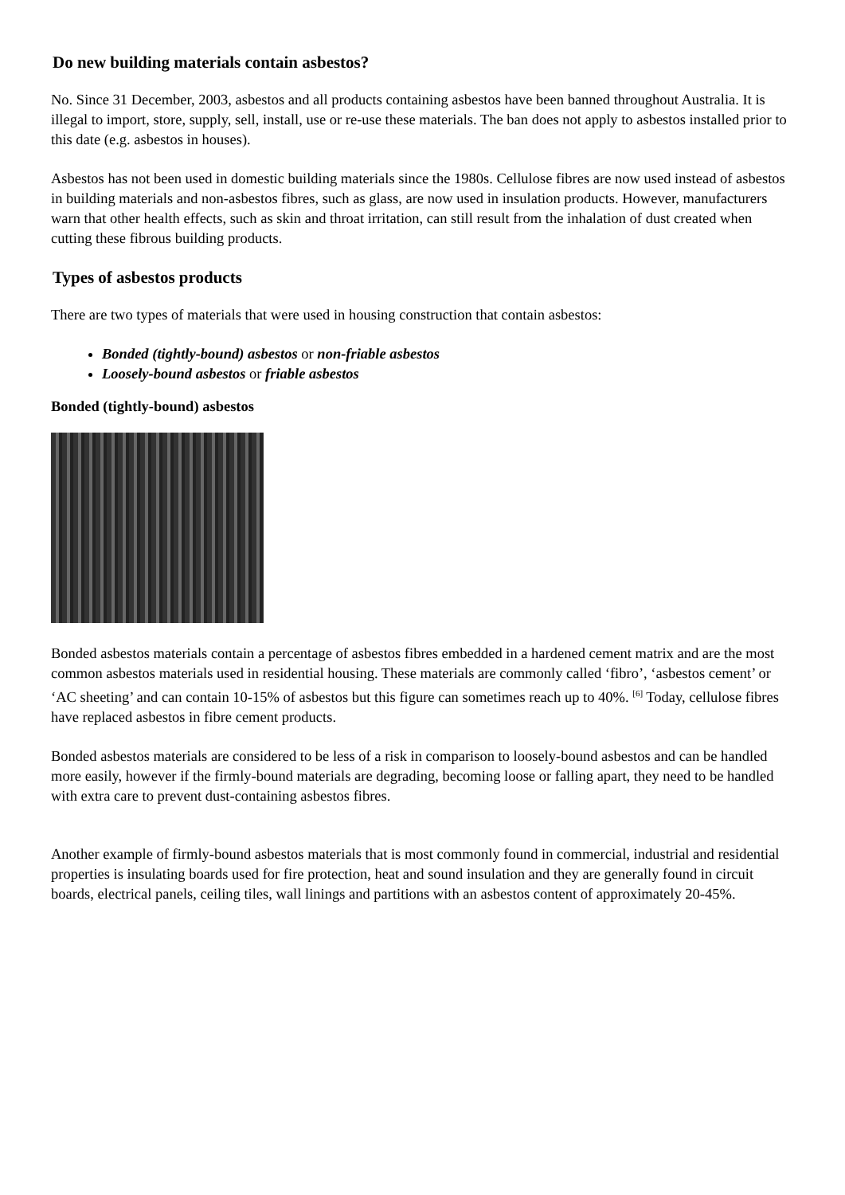Do new building materials contain asbestos?
No. Since 31 December, 2003, asbestos and all products containing asbestos have been banned throughout Australia. It is illegal to import, store, supply, sell, install, use or re-use these materials. The ban does not apply to asbestos installed prior to this date (e.g. asbestos in houses).
Asbestos has not been used in domestic building materials since the 1980s. Cellulose fibres are now used instead of asbestos in building materials and non-asbestos fibres, such as glass, are now used in insulation products. However, manufacturers warn that other health effects, such as skin and throat irritation, can still result from the inhalation of dust created when cutting these fibrous building products.
Types of asbestos products
There are two types of materials that were used in housing construction that contain asbestos:
Bonded (tightly-bound) asbestos or non-friable asbestos
Loosely-bound asbestos or friable asbestos
Bonded (tightly-bound) asbestos
Bonded asbestos materials contain a percentage of asbestos fibres embedded in a hardened cement matrix and are the most common asbestos materials used in residential housing. These materials are commonly called ‘fibro’, ‘asbestos cement’ or ‘AC sheeting’ and can contain 10-15% of asbestos but this figure can sometimes reach up to 40%. <sup>[6]</sup> Today, cellulose fibres have replaced asbestos in fibre cement products.
Bonded asbestos materials are considered to be less of a risk in comparison to loosely-bound asbestos and can be handled more easily, however if the firmly-bound materials are degrading, becoming loose or falling apart, they need to be handled with extra care to prevent dust-containing asbestos fibres.
Another example of firmly-bound asbestos materials that is most commonly found in commercial, industrial and residential properties is insulating boards used for fire protection, heat and sound insulation and they are generally found in circuit boards, electrical panels, ceiling tiles, wall linings and partitions with an asbestos content of approximately 20-45%.